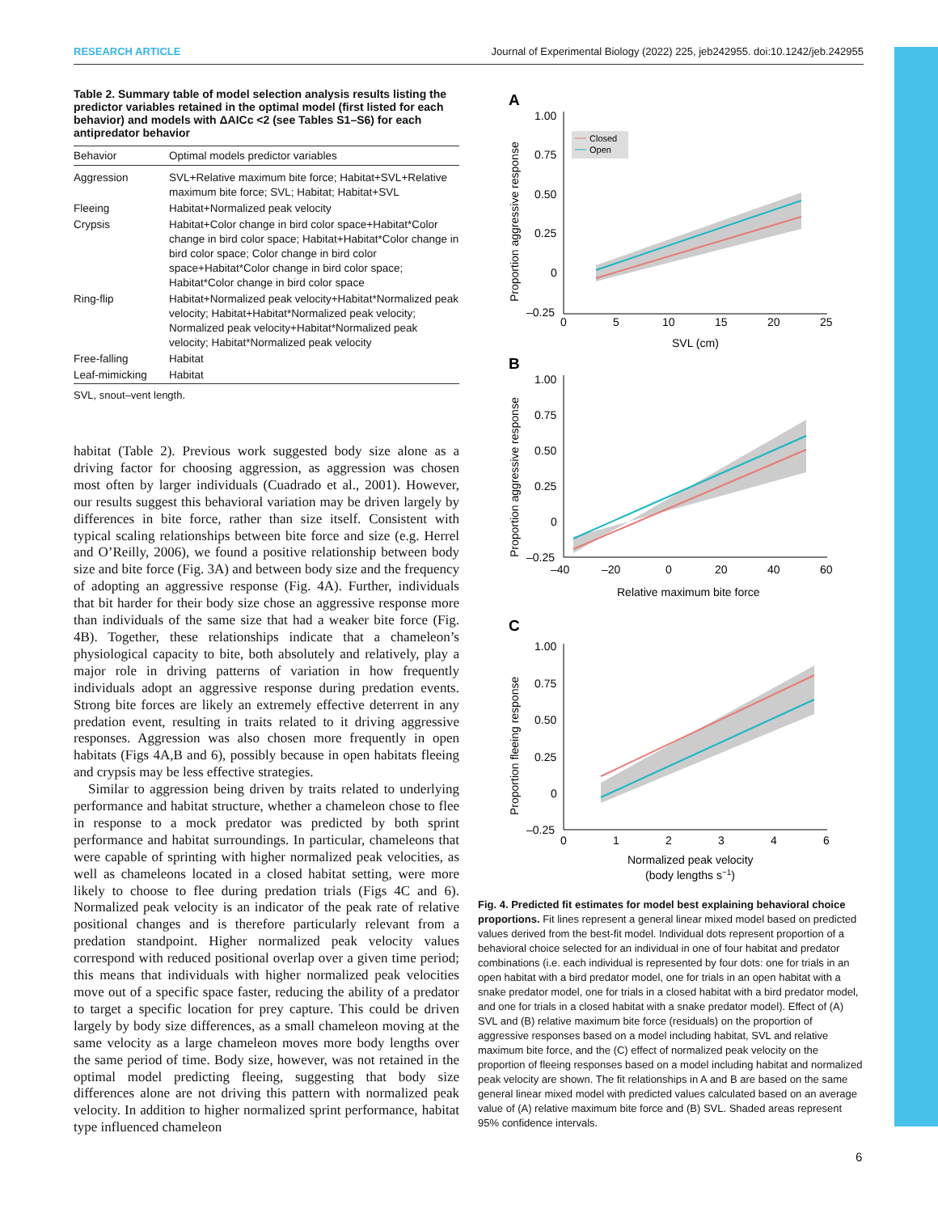RESEARCH ARTICLE Journal of Experimental Biology (2022) 225, jeb242955. doi:10.1242/jeb.242955
Table 2. Summary table of model selection analysis results listing the predictor variables retained in the optimal model (first listed for each behavior) and models with ΔAICc <2 (see Tables S1–S6) for each antipredator behavior
| Behavior | Optimal models predictor variables |
| --- | --- |
| Aggression | SVL+Relative maximum bite force; Habitat+SVL+Relative maximum bite force; SVL; Habitat; Habitat+SVL |
| Fleeing | Habitat+Normalized peak velocity |
| Crypsis | Habitat+Color change in bird color space+Habitat*Color change in bird color space; Habitat+Habitat*Color change in bird color space; Color change in bird color space+Habitat*Color change in bird color space; Habitat*Color change in bird color space |
| Ring-flip | Habitat+Normalized peak velocity+Habitat*Normalized peak velocity; Habitat+Habitat*Normalized peak velocity; Normalized peak velocity+Habitat*Normalized peak velocity; Habitat*Normalized peak velocity |
| Free-falling | Habitat |
| Leaf-mimicking | Habitat |
SVL, snout–vent length.
habitat (Table 2). Previous work suggested body size alone as a driving factor for choosing aggression, as aggression was chosen most often by larger individuals (Cuadrado et al., 2001). However, our results suggest this behavioral variation may be driven largely by differences in bite force, rather than size itself. Consistent with typical scaling relationships between bite force and size (e.g. Herrel and O’Reilly, 2006), we found a positive relationship between body size and bite force (Fig. 3A) and between body size and the frequency of adopting an aggressive response (Fig. 4A). Further, individuals that bit harder for their body size chose an aggressive response more than individuals of the same size that had a weaker bite force (Fig. 4B). Together, these relationships indicate that a chameleon’s physiological capacity to bite, both absolutely and relatively, play a major role in driving patterns of variation in how frequently individuals adopt an aggressive response during predation events. Strong bite forces are likely an extremely effective deterrent in any predation event, resulting in traits related to it driving aggressive responses. Aggression was also chosen more frequently in open habitats (Figs 4A,B and 6), possibly because in open habitats fleeing and crypsis may be less effective strategies.
Similar to aggression being driven by traits related to underlying performance and habitat structure, whether a chameleon chose to flee in response to a mock predator was predicted by both sprint performance and habitat surroundings. In particular, chameleons that were capable of sprinting with higher normalized peak velocities, as well as chameleons located in a closed habitat setting, were more likely to choose to flee during predation trials (Figs 4C and 6). Normalized peak velocity is an indicator of the peak rate of relative positional changes and is therefore particularly relevant from a predation standpoint. Higher normalized peak velocity values correspond with reduced positional overlap over a given time period; this means that individuals with higher normalized peak velocities move out of a specific space faster, reducing the ability of a predator to target a specific location for prey capture. This could be driven largely by body size differences, as a small chameleon moving at the same velocity as a large chameleon moves more body lengths over the same period of time. Body size, however, was not retained in the optimal model predicting fleeing, suggesting that body size differences alone are not driving this pattern with normalized peak velocity. In addition to higher normalized sprint performance, habitat type influenced chameleon
A
Proportion aggressive response
1.00
0.75
0.50
0.25
0
–0.25
0
5
10
15
20
25
SVL (cm)
Closed
Open
B
Proportion aggressive response
1.00
0.75
0.50
0.25
0
–0.25
–40
–20
0
20
40
60
Relative maximum bite force
C
Proportion fleeing response
1.00
0.75
0.50
0.25
0
–0.25
0
1
2
3
4
6
Normalized peak velocity
(body lengths s−1)
Fig. 4. Predicted fit estimates for model best explaining behavioral choice proportions. Fit lines represent a general linear mixed model based on predicted values derived from the best-fit model. Individual dots represent proportion of a behavioral choice selected for an individual in one of four habitat and predator combinations (i.e. each individual is represented by four dots: one for trials in an open habitat with a bird predator model, one for trials in an open habitat with a snake predator model, one for trials in a closed habitat with a bird predator model, and one for trials in a closed habitat with a snake predator model). Effect of (A) SVL and (B) relative maximum bite force (residuals) on the proportion of aggressive responses based on a model including habitat, SVL and relative maximum bite force, and the (C) effect of normalized peak velocity on the proportion of fleeing responses based on a model including habitat and normalized peak velocity are shown. The fit relationships in A and B are based on the same general linear mixed model with predicted values calculated based on an average value of (A) relative maximum bite force and (B) SVL. Shaded areas represent 95% confidence intervals.
6